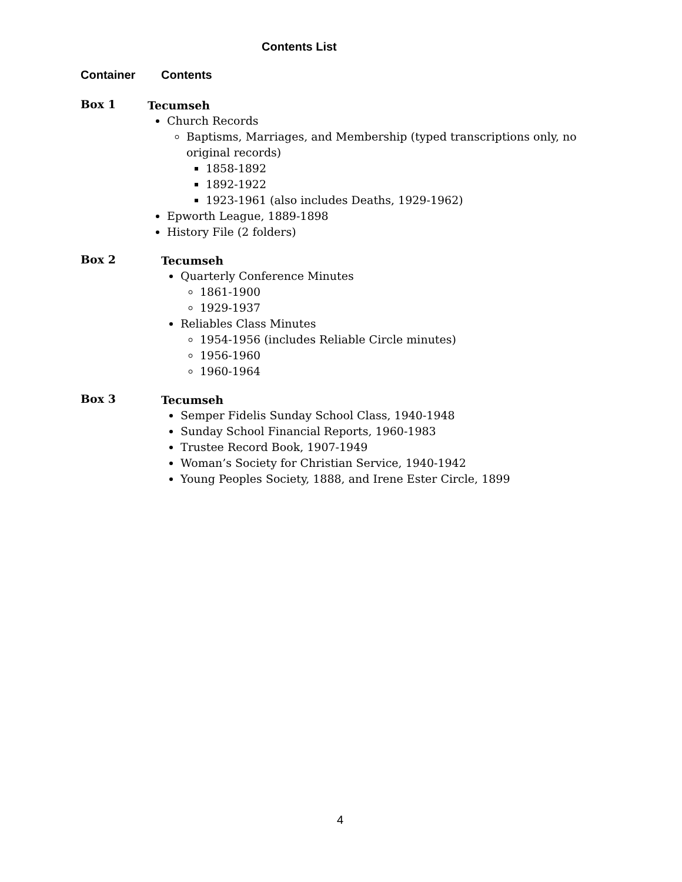Contents List
Container Contents
Box 1
Tecumseh
Church Records
Baptisms, Marriages, and Membership (typed transcriptions only, no original records)
1858-1892
1892-1922
1923-1961 (also includes Deaths, 1929-1962)
Epworth League, 1889-1898
History File (2 folders)
Box 2
Tecumseh
Quarterly Conference Minutes
1861-1900
1929-1937
Reliables Class Minutes
1954-1956 (includes Reliable Circle minutes)
1956-1960
1960-1964
Box 3
Tecumseh
Semper Fidelis Sunday School Class, 1940-1948
Sunday School Financial Reports, 1960-1983
Trustee Record Book, 1907-1949
Woman’s Society for Christian Service, 1940-1942
Young Peoples Society, 1888, and Irene Ester Circle, 1899
4